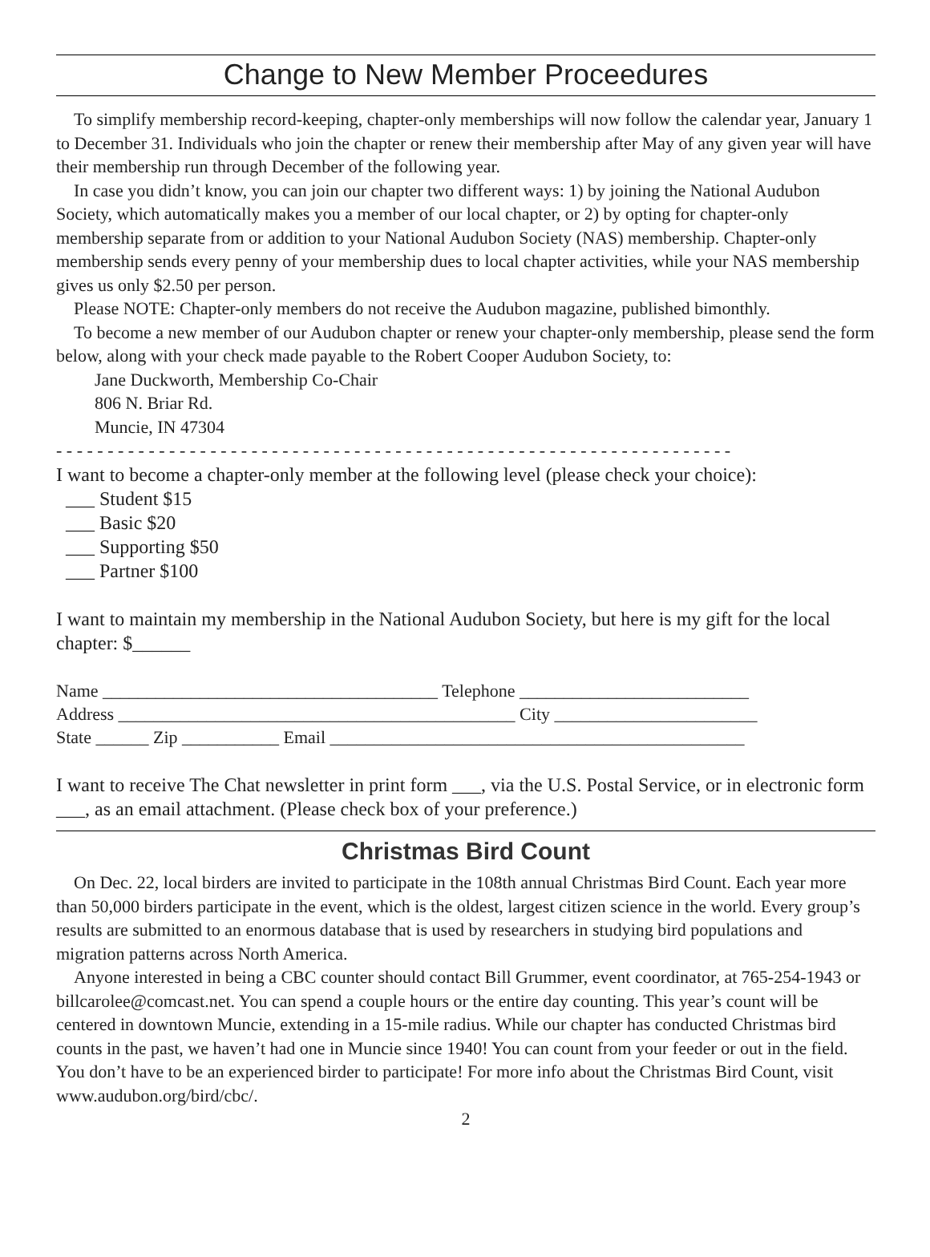Change to New Member Proceedures
To simplify membership record-keeping, chapter-only memberships will now follow the calendar year, January 1 to December 31. Individuals who join the chapter or renew their membership after May of any given year will have their membership run through December of the following year.
In case you didn’t know, you can join our chapter two different ways: 1) by joining the National Audubon Society, which automatically makes you a member of our local chapter, or 2) by opting for chapter-only membership separate from or addition to your National Audubon Society (NAS) membership. Chapter-only membership sends every penny of your membership dues to local chapter activities, while your NAS membership gives us only $2.50 per person.
Please NOTE: Chapter-only members do not receive the Audubon magazine, published bimonthly.
To become a new member of our Audubon chapter or renew your chapter-only membership, please send the form below, along with your check made payable to the Robert Cooper Audubon Society, to:
Jane Duckworth, Membership Co-Chair
806 N. Briar Rd.
Muncie, IN 47304
- - - - - - - - - - - - - - - - - - - - - - - - - - - - - - - - - - - - - - - - - - - - - - - - - - - - - - - - - - - - - - - - - -
I want to become a chapter-only member at the following level (please check your choice):
___ Student $15
___ Basic $20
___ Supporting $50
___ Partner $100
I want to maintain my membership in the National Audubon Society, but here is my gift for the local chapter: $______
Name ______________________________________ Telephone __________________________
Address _____________________________________________ City _______________________
State ______ Zip ___________ Email _______________________________________________
I want to receive The Chat newsletter in print form ___, via the U.S. Postal Service, or in electronic form ___, as an email attachment. (Please check box of your preference.)
Christmas Bird Count
On Dec. 22, local birders are invited to participate in the 108th annual Christmas Bird Count. Each year more than 50,000 birders participate in the event, which is the oldest, largest citizen science in the world. Every group’s results are submitted to an enormous database that is used by researchers in studying bird populations and migration patterns across North America.
Anyone interested in being a CBC counter should contact Bill Grummer, event coordinator, at 765-254-1943 or billcarolee@comcast.net. You can spend a couple hours or the entire day counting. This year’s count will be centered in downtown Muncie, extending in a 15-mile radius. While our chapter has conducted Christmas bird counts in the past, we haven’t had one in Muncie since 1940! You can count from your feeder or out in the field. You don’t have to be an experienced birder to participate! For more info about the Christmas Bird Count, visit www.audubon.org/bird/cbc/.
2